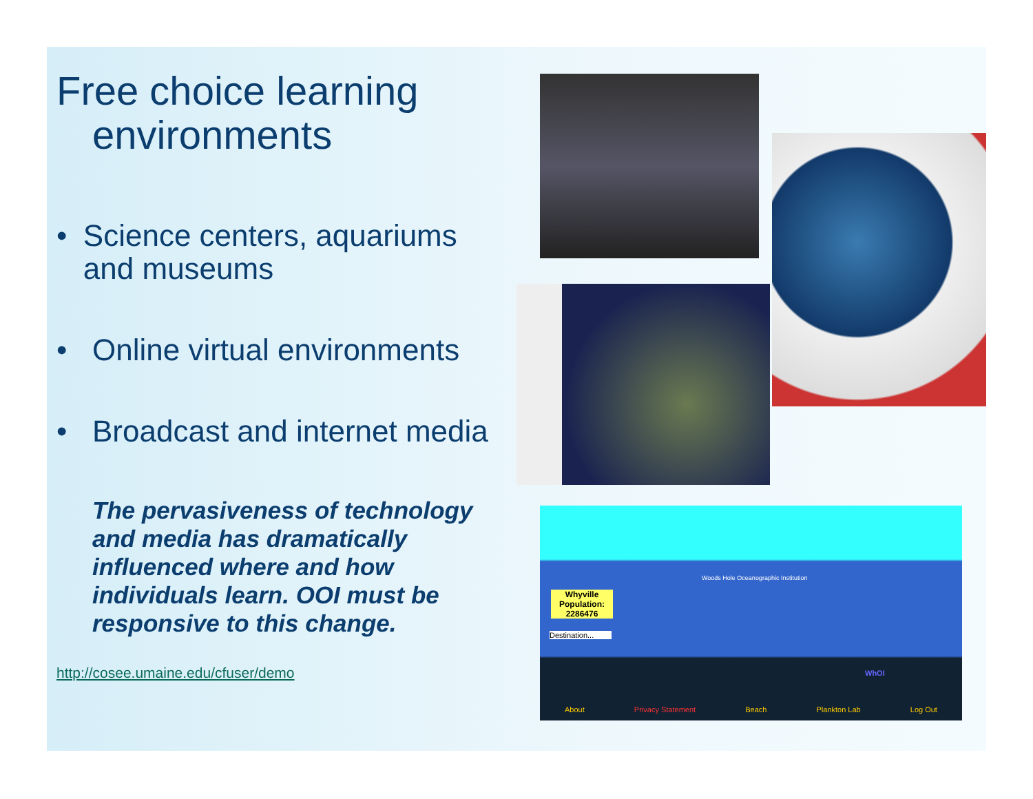Free choice learning
environments
• Science centers, aquariums and museums
• Online virtual environments
• Broadcast and internet media
The pervasiveness of technology and media has dramatically influenced where and how individuals learn. OOI must be responsive to this change.
http://cosee.umaine.edu/cfuser/demo
Whyville
Population:
2286476
Destination...
Woods Hole Oceanographic Institution
WhOI
About Privacy Statement Beach Plankton Lab Log Out